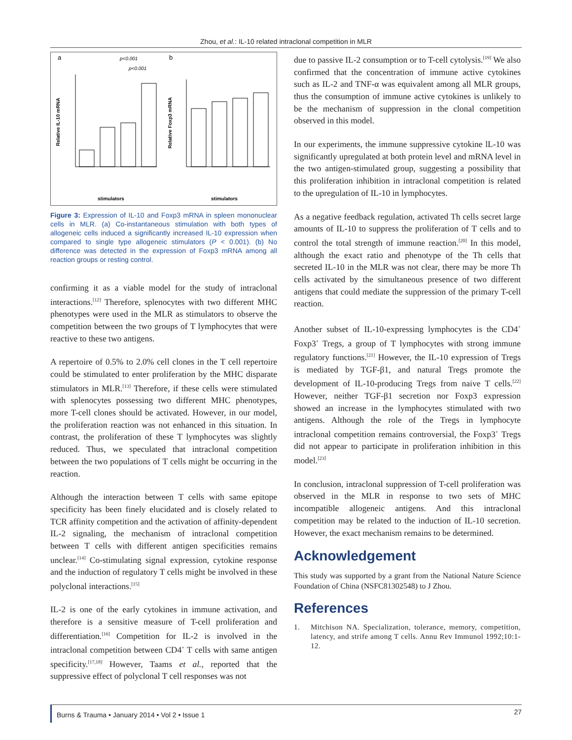Zhou, et al.: IL-10 related intraclonal competition in MLR
a
b
p<0.001
p<0.001
Relative IL-10 mRNA
Relative Foxp3 mRNA
stimulators
stimulators
Figure 3: Expression of IL-10 and Foxp3 mRNA in spleen mononuclear cells in MLR. (a) Co-instantaneous stimulation with both types of allogeneic cells induced a significantly increased IL-10 expression when compared to single type allogeneic stimulators (P < 0.001). (b) No difference was detected in the expression of Foxp3 mRNA among all reaction groups or resting control.
confirming it as a viable model for the study of intraclonal interactions.<sup>[12]</sup> Therefore, splenocytes with two different MHC phenotypes were used in the MLR as stimulators to observe the competition between the two groups of T lymphocytes that were reactive to these two antigens.
A repertoire of 0.5% to 2.0% cell clones in the T cell repertoire could be stimulated to enter proliferation by the MHC disparate stimulators in MLR.<sup>[13]</sup> Therefore, if these cells were stimulated with splenocytes possessing two different MHC phenotypes, more T-cell clones should be activated. However, in our model, the proliferation reaction was not enhanced in this situation. In contrast, the proliferation of these T lymphocytes was slightly reduced. Thus, we speculated that intraclonal competition between the two populations of T cells might be occurring in the reaction.
Although the interaction between T cells with same epitope specificity has been finely elucidated and is closely related to TCR affinity competition and the activation of affinity-dependent IL-2 signaling, the mechanism of intraclonal competition between T cells with different antigen specificities remains unclear.<sup>[14]</sup> Co-stimulating signal expression, cytokine response and the induction of regulatory T cells might be involved in these polyclonal interactions.<sup>[15]</sup>
IL-2 is one of the early cytokines in immune activation, and therefore is a sensitive measure of T-cell proliferation and differentiation.<sup>[16]</sup> Competition for IL-2 is involved in the intraclonal competition between CD4<sup>+</sup> T cells with same antigen specificity.<sup>[17,18]</sup> However, Taams et al., reported that the suppressive effect of polyclonal T cell responses was not
due to passive IL-2 consumption or to T-cell cytolysis.<sup>[19]</sup> We also confirmed that the concentration of immune active cytokines such as IL-2 and TNF-α was equivalent among all MLR groups, thus the consumption of immune active cytokines is unlikely to be the mechanism of suppression in the clonal competition observed in this model.
In our experiments, the immune suppressive cytokine lL-10 was significantly upregulated at both protein level and mRNA level in the two antigen-stimulated group, suggesting a possibility that this proliferation inhibition in intraclonal competition is related to the upregulation of IL-10 in lymphocytes.
As a negative feedback regulation, activated Th cells secret large amounts of IL-10 to suppress the proliferation of T cells and to control the total strength of immune reaction.<sup>[20]</sup> In this model, although the exact ratio and phenotype of the Th cells that secreted IL-10 in the MLR was not clear, there may be more Th cells activated by the simultaneous presence of two different antigens that could mediate the suppression of the primary T-cell reaction.
Another subset of IL-10-expressing lymphocytes is the CD4<sup>+</sup> Foxp3<sup>+</sup> Tregs, a group of T lymphocytes with strong immune regulatory functions.<sup>[21]</sup> However, the IL-10 expression of Tregs is mediated by TGF-β1, and natural Tregs promote the development of IL-10-producing Tregs from naive T cells.<sup>[22]</sup> However, neither TGF-β1 secretion nor Foxp3 expression showed an increase in the lymphocytes stimulated with two antigens. Although the role of the Tregs in lymphocyte intraclonal competition remains controversial, the Foxp3<sup>+</sup> Tregs did not appear to participate in proliferation inhibition in this model.<sup>[23]</sup>
In conclusion, intraclonal suppression of T-cell proliferation was observed in the MLR in response to two sets of MHC incompatible allogeneic antigens. And this intraclonal competition may be related to the induction of IL-10 secretion. However, the exact mechanism remains to be determined.
Acknowledgement
This study was supported by a grant from the National Nature Science Foundation of China (NSFC81302548) to J Zhou.
References
1. Mitchison NA. Specialization, tolerance, memory, competition, latency, and strife among T cells. Annu Rev Immunol 1992;10:1-12.
Burns & Trauma • January 2014 • Vol 2 • Issue 1 27